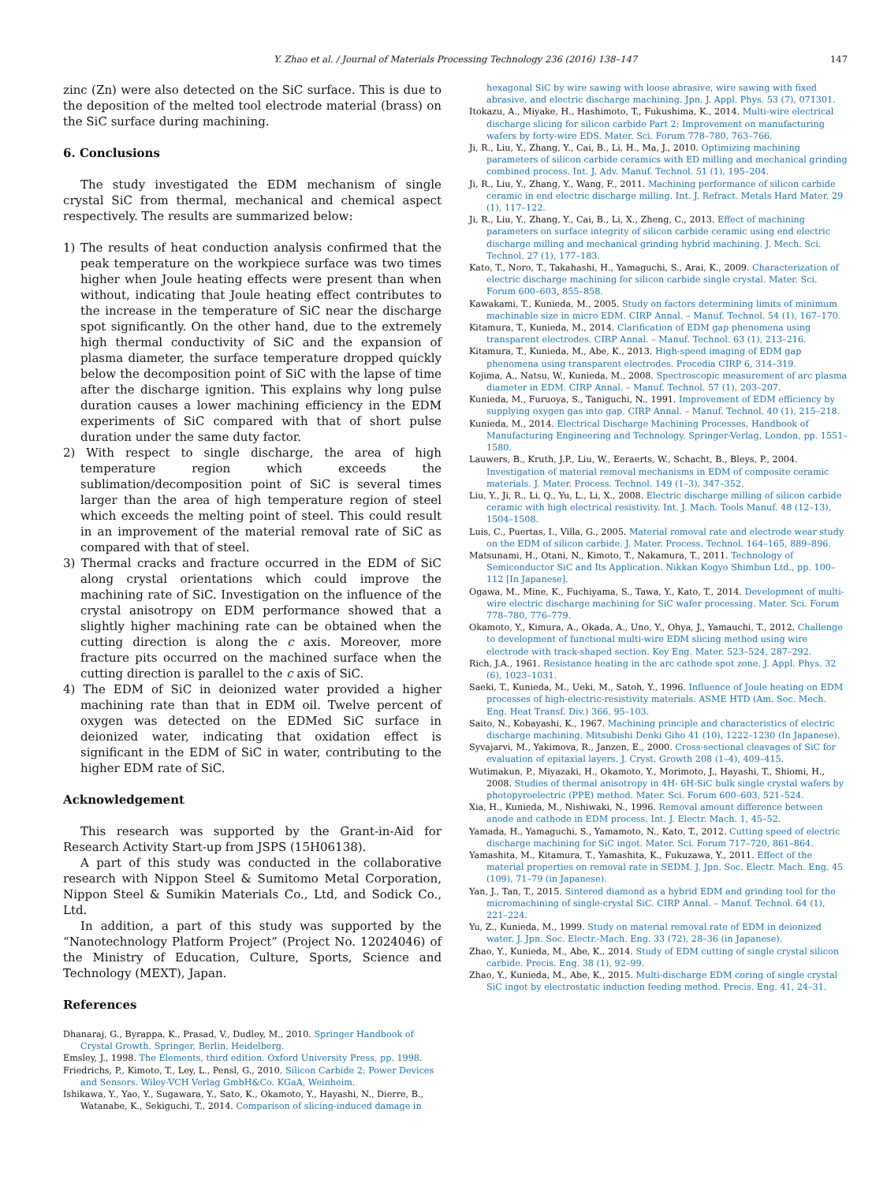Y. Zhao et al. / Journal of Materials Processing Technology 236 (2016) 138–147 147
zinc (Zn) were also detected on the SiC surface. This is due to the deposition of the melted tool electrode material (brass) on the SiC surface during machining.
6. Conclusions
The study investigated the EDM mechanism of single crystal SiC from thermal, mechanical and chemical aspect respectively. The results are summarized below:
1) The results of heat conduction analysis confirmed that the peak temperature on the workpiece surface was two times higher when Joule heating effects were present than when without, indicating that Joule heating effect contributes to the increase in the temperature of SiC near the discharge spot significantly. On the other hand, due to the extremely high thermal conductivity of SiC and the expansion of plasma diameter, the surface temperature dropped quickly below the decomposition point of SiC with the lapse of time after the discharge ignition. This explains why long pulse duration causes a lower machining efficiency in the EDM experiments of SiC compared with that of short pulse duration under the same duty factor.
2) With respect to single discharge, the area of high temperature region which exceeds the sublimation/decomposition point of SiC is several times larger than the area of high temperature region of steel which exceeds the melting point of steel. This could result in an improvement of the material removal rate of SiC as compared with that of steel.
3) Thermal cracks and fracture occurred in the EDM of SiC along crystal orientations which could improve the machining rate of SiC. Investigation on the influence of the crystal anisotropy on EDM performance showed that a slightly higher machining rate can be obtained when the cutting direction is along the c axis. Moreover, more fracture pits occurred on the machined surface when the cutting direction is parallel to the c axis of SiC.
4) The EDM of SiC in deionized water provided a higher machining rate than that in EDM oil. Twelve percent of oxygen was detected on the EDMed SiC surface in deionized water, indicating that oxidation effect is significant in the EDM of SiC in water, contributing to the higher EDM rate of SiC.
Acknowledgement
This research was supported by the Grant-in-Aid for Research Activity Start-up from JSPS (15H06138).
A part of this study was conducted in the collaborative research with Nippon Steel & Sumitomo Metal Corporation, Nippon Steel & Sumikin Materials Co., Ltd, and Sodick Co., Ltd.
In addition, a part of this study was supported by the “Nanotechnology Platform Project” (Project No. 12024046) of the Ministry of Education, Culture, Sports, Science and Technology (MEXT), Japan.
References
Dhanaraj, G., Byrappa, K., Prasad, V., Dudley, M., 2010. Springer Handbook of Crystal Growth. Springer, Berlin, Heidelberg.
Emsley, J., 1998. The Elements, third edition. Oxford University Press, pp. 1998.
Friedrichs, P., Kimoto, T., Ley, L., Pensl, G., 2010. Silicon Carbide 2: Power Devices and Sensors. Wiley-VCH Verlag GmbH&Co. KGaA, Weinheim.
Ishikawa, Y., Yao, Y., Sugawara, Y., Sato, K., Okamoto, Y., Hayashi, N., Dierre, B., Watanabe, K., Sekiguchi, T., 2014. Comparison of slicing-induced damage in
hexagonal SiC by wire sawing with loose abrasive, wire sawing with fixed abrasive, and electric discharge machining. Jpn. J. Appl. Phys. 53 (7), 071301.
Itokazu, A., Miyake, H., Hashimoto, T., Fukushima, K., 2014. Multi-wire electrical discharge slicing for silicon carbide Part 2: Improvement on manufacturing wafers by forty-wire EDS. Mater. Sci. Forum 778–780, 763–766.
Ji, R., Liu, Y., Zhang, Y., Cai, B., Li, H., Ma, J., 2010. Optimizing machining parameters of silicon carbide ceramics with ED milling and mechanical grinding combined process. Int. J. Adv. Manuf. Technol. 51 (1), 195–204.
Ji, R., Liu, Y., Zhang, Y., Wang, F., 2011. Machining performance of silicon carbide ceramic in end electric discharge milling. Int. J. Refract. Metals Hard Mater. 29 (1), 117–122.
Ji, R., Liu, Y., Zhang, Y., Cai, B., Li, X., Zheng, C., 2013. Effect of machining parameters on surface integrity of silicon carbide ceramic using end electric discharge milling and mechanical grinding hybrid machining. J. Mech. Sci. Technol. 27 (1), 177–183.
Kato, T., Noro, T., Takahashi, H., Yamaguchi, S., Arai, K., 2009. Characterization of electric discharge machining for silicon carbide single crystal. Mater. Sci. Forum 600–603, 855–858.
Kawakami, T., Kunieda, M., 2005. Study on factors determining limits of minimum machinable size in micro EDM. CIRP Annal. – Manuf. Technol. 54 (1), 167–170.
Kitamura, T., Kunieda, M., 2014. Clarification of EDM gap phenomena using transparent electrodes. CIRP Annal. – Manuf. Technol. 63 (1), 213–216.
Kitamura, T., Kunieda, M., Abe, K., 2013. High-speed imaging of EDM gap phenomena using transparent electrodes. Procedia CIRP 6, 314–319.
Kojima, A., Natsu, W., Kunieda, M., 2008. Spectroscopic measurement of arc plasma diameter in EDM. CIRP Annal. – Manuf. Technol. 57 (1), 203–207.
Kunieda, M., Furuoya, S., Taniguchi, N., 1991. Improvement of EDM efficiency by supplying oxygen gas into gap. CIRP Annal. – Manuf. Technol. 40 (1), 215–218.
Kunieda, M., 2014. Electrical Discharge Machining Processes, Handbook of Manufacturing Engineering and Technology. Springer-Verlag, London, pp. 1551–1580.
Lauwers, B., Kruth, J.P., Liu, W., Eeraerts, W., Schacht, B., Bleys, P., 2004. Investigation of material removal mechanisms in EDM of composite ceramic materials. J. Mater. Process. Technol. 149 (1–3), 347–352.
Liu, Y., Ji, R., Li, Q., Yu, L., Li, X., 2008. Electric discharge milling of silicon carbide ceramic with high electrical resistivity. Int. J. Mach. Tools Manuf. 48 (12–13), 1504–1508.
Luis, C., Puertas, I., Villa, G., 2005. Material removal rate and electrode wear study on the EDM of silicon carbide. J. Mater. Process. Technol. 164–165, 889–896.
Matsunami, H., Otani, N., Kimoto, T., Nakamura, T., 2011. Technology of Semiconductor SiC and Its Application. Nikkan Kogyo Shimbun Ltd., pp. 100–112 [In Japanese].
Ogawa, M., Mine, K., Fuchiyama, S., Tawa, Y., Kato, T., 2014. Development of multi-wire electric discharge machining for SiC wafer processing. Mater. Sci. Forum 778–780, 776–779.
Okamoto, Y., Kimura, A., Okada, A., Uno, Y., Ohya, J., Yamauchi, T., 2012. Challenge to development of functional multi-wire EDM slicing method using wire electrode with track-shaped section. Key Eng. Mater. 523–524, 287–292.
Rich, J.A., 1961. Resistance heating in the arc cathode spot zone. J. Appl. Phys. 32 (6), 1023–1031.
Saeki, T., Kunieda, M., Ueki, M., Satoh, Y., 1996. Influence of Joule heating on EDM processes of high-electric-resistivity materials. ASME HTD (Am. Soc. Mech. Eng. Heat Transf. Div.) 366, 95–103.
Saito, N., Kobayashi, K., 1967. Machining principle and characteristics of electric discharge machining. Mitsubishi Denki Giho 41 (10), 1222–1230 (In Japanese).
Syvajarvi, M., Yakimova, R., Janzen, E., 2000. Cross-sectional cleavages of SiC for evaluation of epitaxial layers. J. Cryst. Growth 208 (1–4), 409–415.
Wutimakun, P., Miyazaki, H., Okamoto, Y., Morimoto, J., Hayashi, T., Shiomi, H., 2008. Studies of thermal anisotropy in 4H- 6H-SiC bulk single crystal wafers by photopyroelectric (PPE) method. Mater. Sci. Forum 600–603, 521–524.
Xia, H., Kunieda, M., Nishiwaki, N., 1996. Removal amount difference between anode and cathode in EDM process. Int. J. Electr. Mach. 1, 45–52.
Yamada, H., Yamaguchi, S., Yamamoto, N., Kato, T., 2012. Cutting speed of electric discharge machining for SiC ingot. Mater. Sci. Forum 717–720, 861–864.
Yamashita, M., Kitamura, T., Yamashita, K., Fukuzawa, Y., 2011. Effect of the material properties on removal rate in SEDM. J. Jpn. Soc. Electr. Mach. Eng. 45 (109), 71–79 (in Japanese).
Yan, J., Tan, T., 2015. Sintered diamond as a hybrid EDM and grinding tool for the micromachining of single-crystal SiC. CIRP Annal. – Manuf. Technol. 64 (1), 221–224.
Yu, Z., Kunieda, M., 1999. Study on material removal rate of EDM in deionized water. J. Jpn. Soc. Electr.-Mach. Eng. 33 (72), 28–36 (in Japanese).
Zhao, Y., Kunieda, M., Abe, K., 2014. Study of EDM cutting of single crystal silicon carbide. Precis. Eng. 38 (1), 92–99.
Zhao, Y., Kunieda, M., Abe, K., 2015. Multi-discharge EDM coring of single crystal SiC ingot by electrostatic induction feeding method. Precis. Eng. 41, 24–31.